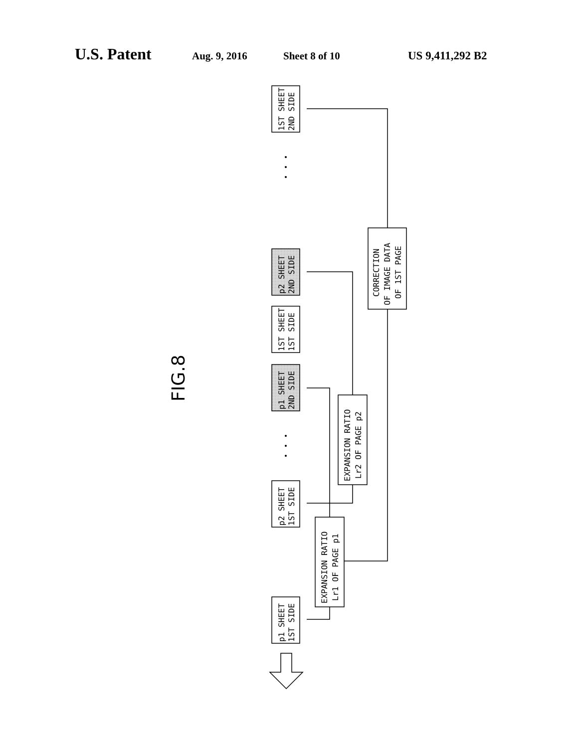U.S. Patent Aug. 9, 2016 Sheet 8 of 10 US 9,411,292 B2
1ST SHEET
2ND SIDE
p2 SHEET
2ND SIDE
1ST SHEET
1ST SIDE
p1 SHEET
2ND SIDE
p2 SHEET
1ST SIDE
p1 SHEET
1ST SIDE
CORRECTION
OF IMAGE DATA
OF 1ST PAGE
EXPANSION RATIO
Lr2 OF PAGE p2
EXPANSION RATIO
Lr1 OF PAGE p1
FIG.8